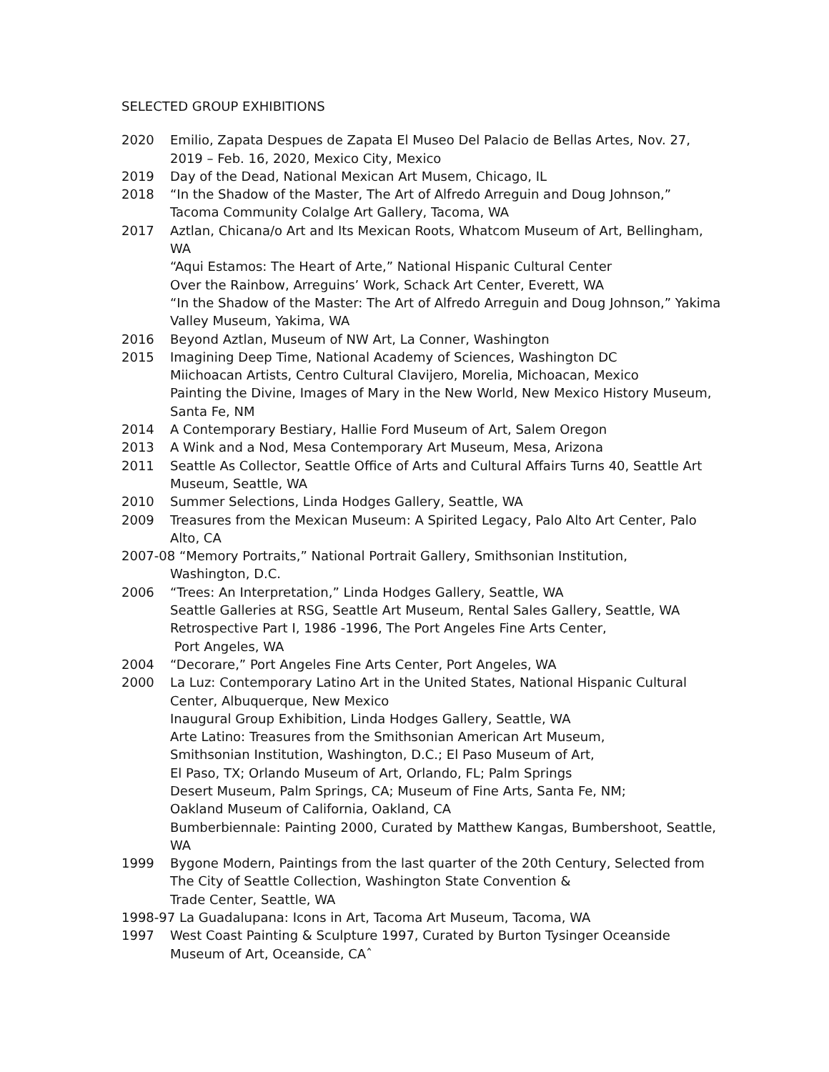SELECTED GROUP EXHIBITIONS
2020 Emilio, Zapata Despues de Zapata El Museo Del Palacio de Bellas Artes, Nov. 27, 2019 – Feb. 16, 2020, Mexico City, Mexico
2019 Day of the Dead, National Mexican Art Musem, Chicago, IL
2018 “In the Shadow of the Master, The Art of Alfredo Arreguin and Doug Johnson,” Tacoma Community Colalge Art Gallery, Tacoma, WA
2017 Aztlan, Chicana/o Art and Its Mexican Roots, Whatcom Museum of Art, Bellingham, WA
“Aqui Estamos: The Heart of Arte,” National Hispanic Cultural Center
Over the Rainbow, Arreguins’ Work, Schack Art Center, Everett, WA
“In the Shadow of the Master: The Art of Alfredo Arreguin and Doug Johnson,” Yakima Valley Museum, Yakima, WA
2016 Beyond Aztlan, Museum of NW Art, La Conner, Washington
2015 Imagining Deep Time, National Academy of Sciences, Washington DC
Miichoacan Artists, Centro Cultural Clavijero, Morelia, Michoacan, Mexico
Painting the Divine, Images of Mary in the New World, New Mexico History Museum, Santa Fe, NM
2014 A Contemporary Bestiary, Hallie Ford Museum of Art, Salem Oregon
2013 A Wink and a Nod, Mesa Contemporary Art Museum, Mesa, Arizona
2011 Seattle As Collector, Seattle Office of Arts and Cultural Affairs Turns 40, Seattle Art Museum, Seattle, WA
2010 Summer Selections, Linda Hodges Gallery, Seattle, WA
2009 Treasures from the Mexican Museum: A Spirited Legacy, Palo Alto Art Center, Palo Alto, CA
2007-08 “Memory Portraits,” National Portrait Gallery, Smithsonian Institution,
Washington, D.C.
2006 “Trees: An Interpretation,” Linda Hodges Gallery, Seattle, WA
Seattle Galleries at RSG, Seattle Art Museum, Rental Sales Gallery, Seattle, WA
Retrospective Part I, 1986 -1996, The Port Angeles Fine Arts Center,
Port Angeles, WA
2004 “Decorare,” Port Angeles Fine Arts Center, Port Angeles, WA
2000 La Luz: Contemporary Latino Art in the United States, National Hispanic Cultural Center, Albuquerque, New Mexico
Inaugural Group Exhibition, Linda Hodges Gallery, Seattle, WA
Arte Latino: Treasures from the Smithsonian American Art Museum,
Smithsonian Institution, Washington, D.C.; El Paso Museum of Art,
El Paso, TX; Orlando Museum of Art, Orlando, FL; Palm Springs
Desert Museum, Palm Springs, CA; Museum of Fine Arts, Santa Fe, NM;
Oakland Museum of California, Oakland, CA
Bumberbiennale: Painting 2000, Curated by Matthew Kangas, Bumbershoot, Seattle, WA
1999 Bygone Modern, Paintings from the last quarter of the 20th Century, Selected from The City of Seattle Collection, Washington State Convention &
Trade Center, Seattle, WA
1998-97 La Guadalupana: Icons in Art, Tacoma Art Museum, Tacoma, WA
1997 West Coast Painting & Sculpture 1997, Curated by Burton Tysinger Oceanside Museum of Art, Oceanside, CAˆ